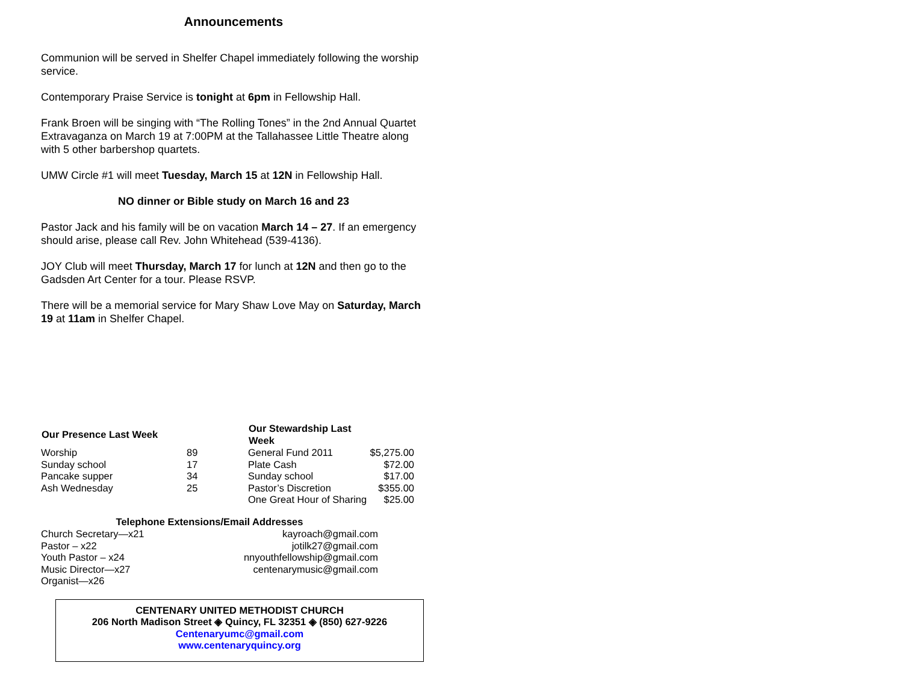Announcements
Communion will be served in Shelfer Chapel immediately following the worship service.
Contemporary Praise Service is tonight at 6pm in Fellowship Hall.
Frank Broen will be singing with “The Rolling Tones” in the 2nd Annual Quartet Extravaganza on March 19 at 7:00PM at the Tallahassee Little Theatre along with 5 other barbershop quartets.
UMW Circle #1 will meet Tuesday, March 15 at 12N in Fellowship Hall.
NO dinner or Bible study on March 16 and 23
Pastor Jack and his family will be on vacation March 14 – 27. If an emergency should arise, please call Rev. John Whitehead (539-4136).
JOY Club will meet Thursday, March 17 for lunch at 12N and then go to the Gadsden Art Center for a tour. Please RSVP.
There will be a memorial service for Mary Shaw Love May on Saturday, March 19 at 11am in Shelfer Chapel.
| Our Presence Last Week | | Our Stewardship Last Week | |
| --- | --- | --- | --- |
| Worship | 89 | General Fund 2011 | $5,275.00 |
| Sunday school | 17 | Plate Cash | $72.00 |
| Pancake supper | 34 | Sunday school | $17.00 |
| Ash Wednesday | 25 | Pastor’s Discretion | $355.00 |
| | | One Great Hour of Sharing | $25.00 |
| Telephone Extensions/Email Addresses | |
| --- | --- |
| Church Secretary—x21 | kayroach@gmail.com |
| Pastor – x22 | jotilk27@gmail.com |
| Youth Pastor – x24 | nnyouthfellowship@gmail.com |
| Music Director—x27 | centenarymusic@gmail.com |
| Organist—x26 | |
CENTENARY UNITED METHODIST CHURCH
206 North Madison Street ◈ Quincy, FL 32351 ◈ (850) 627-9226
Centenaryumc@gmail.com
www.centenaryquincy.org